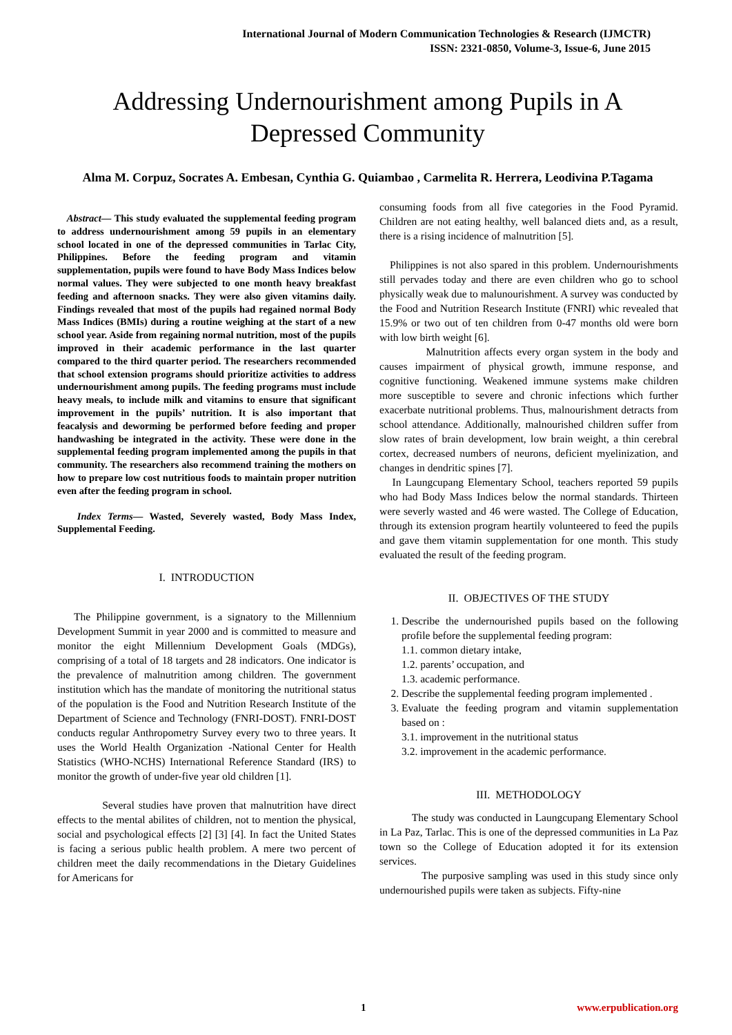International Journal of Modern Communication Technologies & Research (IJMCTR)
ISSN: 2321-0850, Volume-3, Issue-6, June 2015
Addressing Undernourishment among Pupils in A Depressed Community
Alma M. Corpuz, Socrates A. Embesan, Cynthia G. Quiambao , Carmelita R. Herrera, Leodivina P.Tagama
Abstract— This study evaluated the supplemental feeding program to address undernourishment among 59 pupils in an elementary school located in one of the depressed communities in Tarlac City, Philippines. Before the feeding program and vitamin supplementation, pupils were found to have Body Mass Indices below normal values. They were subjected to one month heavy breakfast feeding and afternoon snacks. They were also given vitamins daily. Findings revealed that most of the pupils had regained normal Body Mass Indices (BMIs) during a routine weighing at the start of a new school year. Aside from regaining normal nutrition, most of the pupils improved in their academic performance in the last quarter compared to the third quarter period. The researchers recommended that school extension programs should prioritize activities to address undernourishment among pupils. The feeding programs must include heavy meals, to include milk and vitamins to ensure that significant improvement in the pupils’ nutrition. It is also important that feacalysis and deworming be performed before feeding and proper handwashing be integrated in the activity. These were done in the supplemental feeding program implemented among the pupils in that community. The researchers also recommend training the mothers on how to prepare low cost nutritious foods to maintain proper nutrition even after the feeding program in school.
Index Terms— Wasted, Severely wasted, Body Mass Index, Supplemental Feeding.
I. INTRODUCTION
The Philippine government, is a signatory to the Millennium Development Summit in year 2000 and is committed to measure and monitor the eight Millennium Development Goals (MDGs), comprising of a total of 18 targets and 28 indicators. One indicator is the prevalence of malnutrition among children. The government institution which has the mandate of monitoring the nutritional status of the population is the Food and Nutrition Research Institute of the Department of Science and Technology (FNRI-DOST). FNRI-DOST conducts regular Anthropometry Survey every two to three years. It uses the World Health Organization -National Center for Health Statistics (WHO-NCHS) International Reference Standard (IRS) to monitor the growth of under-five year old children [1].
Several studies have proven that malnutrition have direct effects to the mental abilites of children, not to mention the physical, social and psychological effects [2] [3] [4]. In fact the United States is facing a serious public health problem. A mere two percent of children meet the daily recommendations in the Dietary Guidelines for Americans for
consuming foods from all five categories in the Food Pyramid. Children are not eating healthy, well balanced diets and, as a result, there is a rising incidence of malnutrition [5].
Philippines is not also spared in this problem. Undernourishments still pervades today and there are even children who go to school physically weak due to malunourishment. A survey was conducted by the Food and Nutrition Research Institute (FNRI) whic revealed that 15.9% or two out of ten children from 0-47 months old were born with low birth weight [6].
Malnutrition affects every organ system in the body and causes impairment of physical growth, immune response, and cognitive functioning. Weakened immune systems make children more susceptible to severe and chronic infections which further exacerbate nutritional problems. Thus, malnourishment detracts from school attendance. Additionally, malnourished children suffer from slow rates of brain development, low brain weight, a thin cerebral cortex, decreased numbers of neurons, deficient myelinization, and changes in dendritic spines [7].
In Laungcupang Elementary School, teachers reported 59 pupils who had Body Mass Indices below the normal standards. Thirteen were severly wasted and 46 were wasted. The College of Education, through its extension program heartily volunteered to feed the pupils and gave them vitamin supplementation for one month. This study evaluated the result of the feeding program.
II. OBJECTIVES OF THE STUDY
1. Describe the undernourished pupils based on the following profile before the supplemental feeding program:
1.1. common dietary intake,
1.2. parents’ occupation, and
1.3. academic performance.
2. Describe the supplemental feeding program implemented .
3. Evaluate the feeding program and vitamin supplementation based on :
3.1. improvement in the nutritional status
3.2. improvement in the academic performance.
III. METHODOLOGY
The study was conducted in Laungcupang Elementary School in La Paz, Tarlac. This is one of the depressed communities in La Paz town so the College of Education adopted it for its extension services.
The purposive sampling was used in this study since only undernourished pupils were taken as subjects. Fifty-nine
1 www.erpublication.org